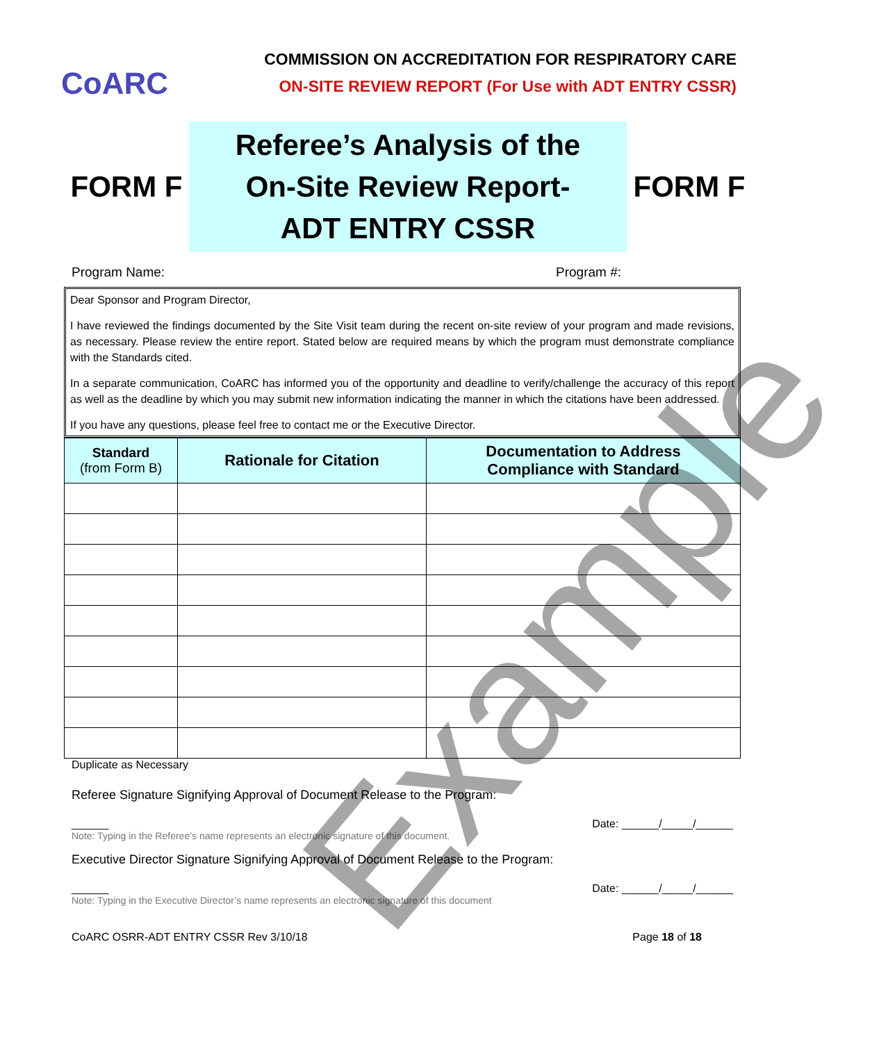CoARC
COMMISSION ON ACCREDITATION FOR RESPIRATORY CARE
ON-SITE REVIEW REPORT (For Use with ADT ENTRY CSSR)
FORM F
Referee’s Analysis of the
On-Site Review Report-
ADT ENTRY CSSR
FORM F
Program Name: Program #:
Dear Sponsor and Program Director,
I have reviewed the findings documented by the Site Visit team during the recent on-site review of your program and made revisions, as necessary. Please review the entire report. Stated below are required means by which the program must demonstrate compliance with the Standards cited.
In a separate communication, CoARC has informed you of the opportunity and deadline to verify/challenge the accuracy of this report as well as the deadline by which you may submit new information indicating the manner in which the citations have been addressed.
If you have any questions, please feel free to contact me or the Executive Director.
| Standard (from Form B) | Rationale for Citation | Documentation to Address Compliance with Standard |
| --- | --- | --- |
Duplicate as Necessary
Referee Signature Signifying Approval of Document Release to the Program:
______ Date: ______/_____/______
Note: Typing in the Referee’s name represents an electronic signature of this document.
Executive Director Signature Signifying Approval of Document Release to the Program:
______ Date: ______/_____/______
Note: Typing in the Executive Director’s name represents an electronic signature of this document
CoARC OSRR-ADT ENTRY CSSR Rev 3/10/18 Page 18 of 18
Example